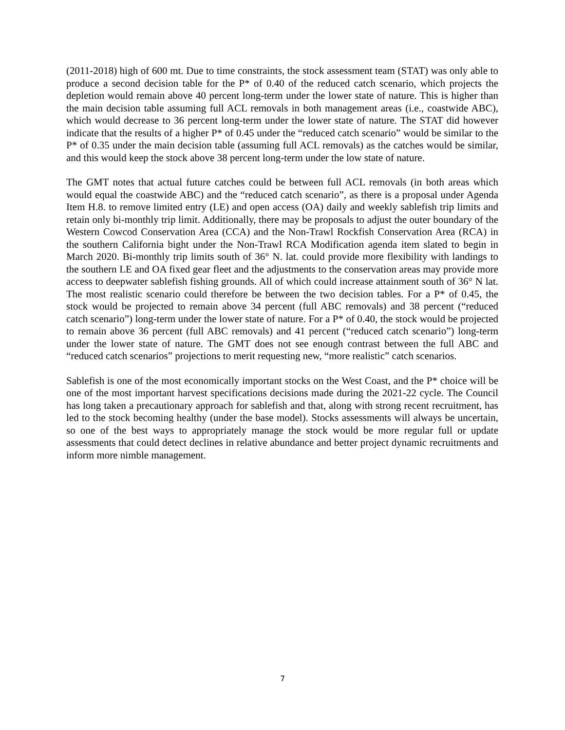(2011-2018) high of 600 mt. Due to time constraints, the stock assessment team (STAT) was only able to produce a second decision table for the P* of 0.40 of the reduced catch scenario, which projects the depletion would remain above 40 percent long-term under the lower state of nature. This is higher than the main decision table assuming full ACL removals in both management areas (i.e., coastwide ABC), which would decrease to 36 percent long-term under the lower state of nature. The STAT did however indicate that the results of a higher P* of 0.45 under the “reduced catch scenario” would be similar to the P* of 0.35 under the main decision table (assuming full ACL removals) as the catches would be similar, and this would keep the stock above 38 percent long-term under the low state of nature.
The GMT notes that actual future catches could be between full ACL removals (in both areas which would equal the coastwide ABC) and the “reduced catch scenario”, as there is a proposal under Agenda Item H.8. to remove limited entry (LE) and open access (OA) daily and weekly sablefish trip limits and retain only bi-monthly trip limit. Additionally, there may be proposals to adjust the outer boundary of the Western Cowcod Conservation Area (CCA) and the Non-Trawl Rockfish Conservation Area (RCA) in the southern California bight under the Non-Trawl RCA Modification agenda item slated to begin in March 2020. Bi-monthly trip limits south of 36° N. lat. could provide more flexibility with landings to the southern LE and OA fixed gear fleet and the adjustments to the conservation areas may provide more access to deepwater sablefish fishing grounds. All of which could increase attainment south of 36° N lat. The most realistic scenario could therefore be between the two decision tables. For a P* of 0.45, the stock would be projected to remain above 34 percent (full ABC removals) and 38 percent (“reduced catch scenario”) long-term under the lower state of nature. For a P* of 0.40, the stock would be projected to remain above 36 percent (full ABC removals) and 41 percent (“reduced catch scenario”) long-term under the lower state of nature. The GMT does not see enough contrast between the full ABC and “reduced catch scenarios” projections to merit requesting new, “more realistic” catch scenarios.
Sablefish is one of the most economically important stocks on the West Coast, and the P* choice will be one of the most important harvest specifications decisions made during the 2021-22 cycle. The Council has long taken a precautionary approach for sablefish and that, along with strong recent recruitment, has led to the stock becoming healthy (under the base model). Stocks assessments will always be uncertain, so one of the best ways to appropriately manage the stock would be more regular full or update assessments that could detect declines in relative abundance and better project dynamic recruitments and inform more nimble management.
7